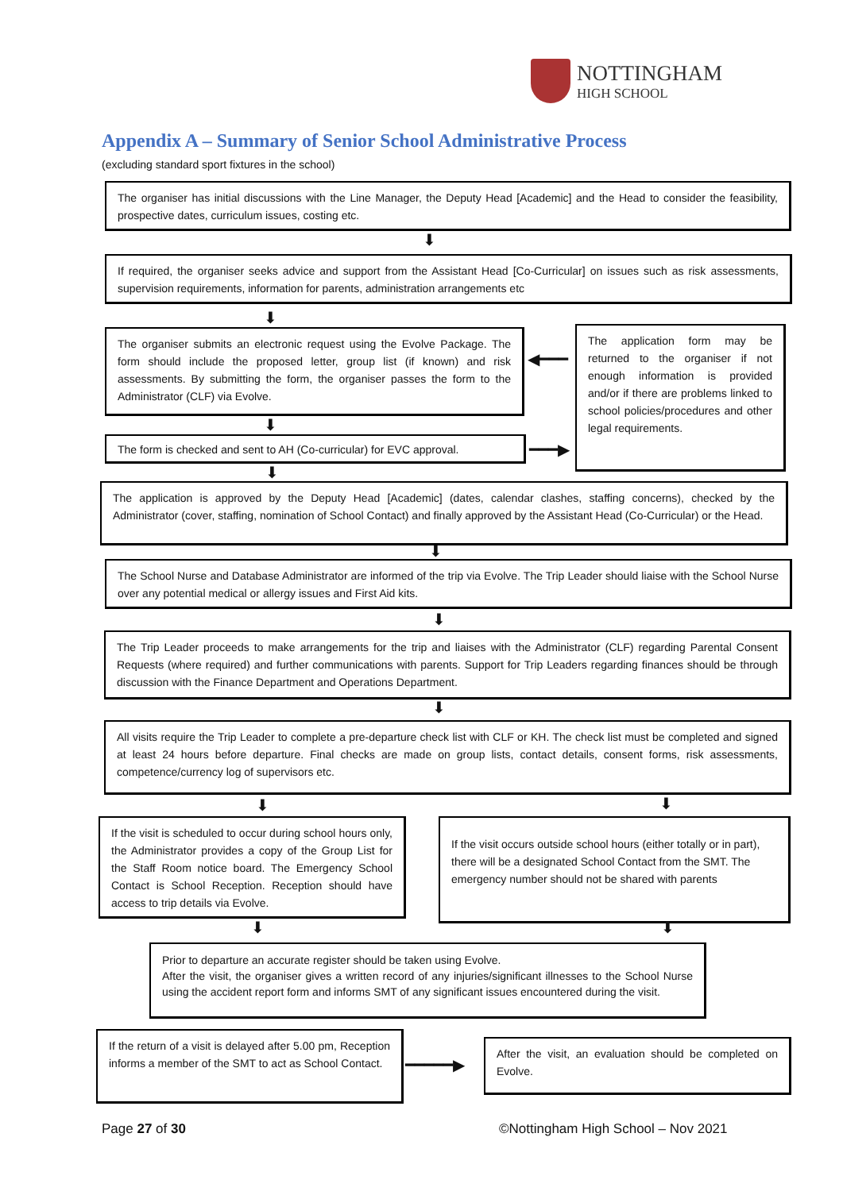NOTTINGHAM
HIGH SCHOOL
Appendix A – Summary of Senior School Administrative Process
(excluding standard sport fixtures in the school)
The organiser has initial discussions with the Line Manager, the Deputy Head [Academic] and the Head to consider the feasibility, prospective dates, curriculum issues, costing etc.
⬇
If required, the organiser seeks advice and support from the Assistant Head [Co-Curricular] on issues such as risk assessments, supervision requirements, information for parents, administration arrangements etc
⬇
The organiser submits an electronic request using the Evolve Package. The form should include the proposed letter, group list (if known) and risk assessments. By submitting the form, the organiser passes the form to the Administrator (CLF) via Evolve.
◀━━━
The application form may be returned to the organiser if not enough information is provided and/or if there are problems linked to school policies/procedures and other legal requirements.
⬇
The form is checked and sent to AH (Co-curricular) for EVC approval.
━━━▶
⬇
The application is approved by the Deputy Head [Academic] (dates, calendar clashes, staffing concerns), checked by the Administrator (cover, staffing, nomination of School Contact) and finally approved by the Assistant Head (Co-Curricular) or the Head.
⬇
The School Nurse and Database Administrator are informed of the trip via Evolve. The Trip Leader should liaise with the School Nurse over any potential medical or allergy issues and First Aid kits.
⬇
The Trip Leader proceeds to make arrangements for the trip and liaises with the Administrator (CLF) regarding Parental Consent Requests (where required) and further communications with parents. Support for Trip Leaders regarding finances should be through discussion with the Finance Department and Operations Department.
⬇
All visits require the Trip Leader to complete a pre-departure check list with CLF or KH. The check list must be completed and signed at least 24 hours before departure. Final checks are made on group lists, contact details, consent forms, risk assessments, competence/currency log of supervisors etc.
⬇ ⬇
If the visit is scheduled to occur during school hours only, the Administrator provides a copy of the Group List for the Staff Room notice board. The Emergency School Contact is School Reception. Reception should have access to trip details via Evolve.
If the visit occurs outside school hours (either totally or in part), there will be a designated School Contact from the SMT. The emergency number should not be shared with parents
⬇ ⬇
Prior to departure an accurate register should be taken using Evolve.
After the visit, the organiser gives a written record of any injuries/significant illnesses to the School Nurse using the accident report form and informs SMT of any significant issues encountered during the visit.
If the return of a visit is delayed after 5.00 pm, Reception informs a member of the SMT to act as School Contact.
━━━━━▶
After the visit, an evaluation should be completed on Evolve.
Page 27 of 30
©Nottingham High School – Nov 2021